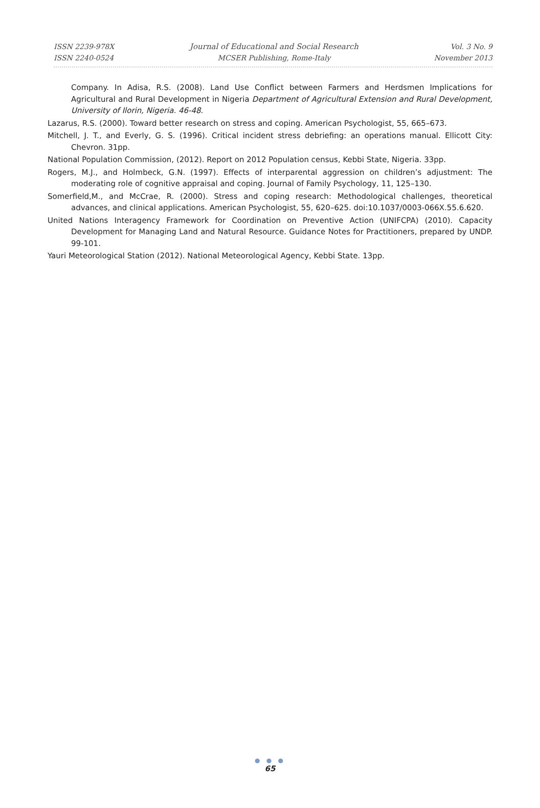ISSN 2239-978X
ISSN 2240-0524
Journal of Educational and Social Research
MCSER Publishing, Rome-Italy
Vol. 3 No. 9
November 2013
Company. In Adisa, R.S. (2008). Land Use Conflict between Farmers and Herdsmen Implications for Agricultural and Rural Development in Nigeria Department of Agricultural Extension and Rural Development, University of Ilorin, Nigeria. 46-48.
Lazarus, R.S. (2000). Toward better research on stress and coping. American Psychologist, 55, 665–673.
Mitchell, J. T., and Everly, G. S. (1996). Critical incident stress debriefing: an operations manual. Ellicott City: Chevron. 31pp.
National Population Commission, (2012). Report on 2012 Population census, Kebbi State, Nigeria. 33pp.
Rogers, M.J., and Holmbeck, G.N. (1997). Effects of interparental aggression on children’s adjustment: The moderating role of cognitive appraisal and coping. Journal of Family Psychology, 11, 125–130.
Somerfield,M., and McCrae, R. (2000). Stress and coping research: Methodological challenges, theoretical advances, and clinical applications. American Psychologist, 55, 620–625. doi:10.1037/0003-066X.55.6.620.
United Nations Interagency Framework for Coordination on Preventive Action (UNIFCPA) (2010). Capacity Development for Managing Land and Natural Resource. Guidance Notes for Practitioners, prepared by UNDP. 99-101.
Yauri Meteorological Station (2012). National Meteorological Agency, Kebbi State. 13pp.
● ● ●
65